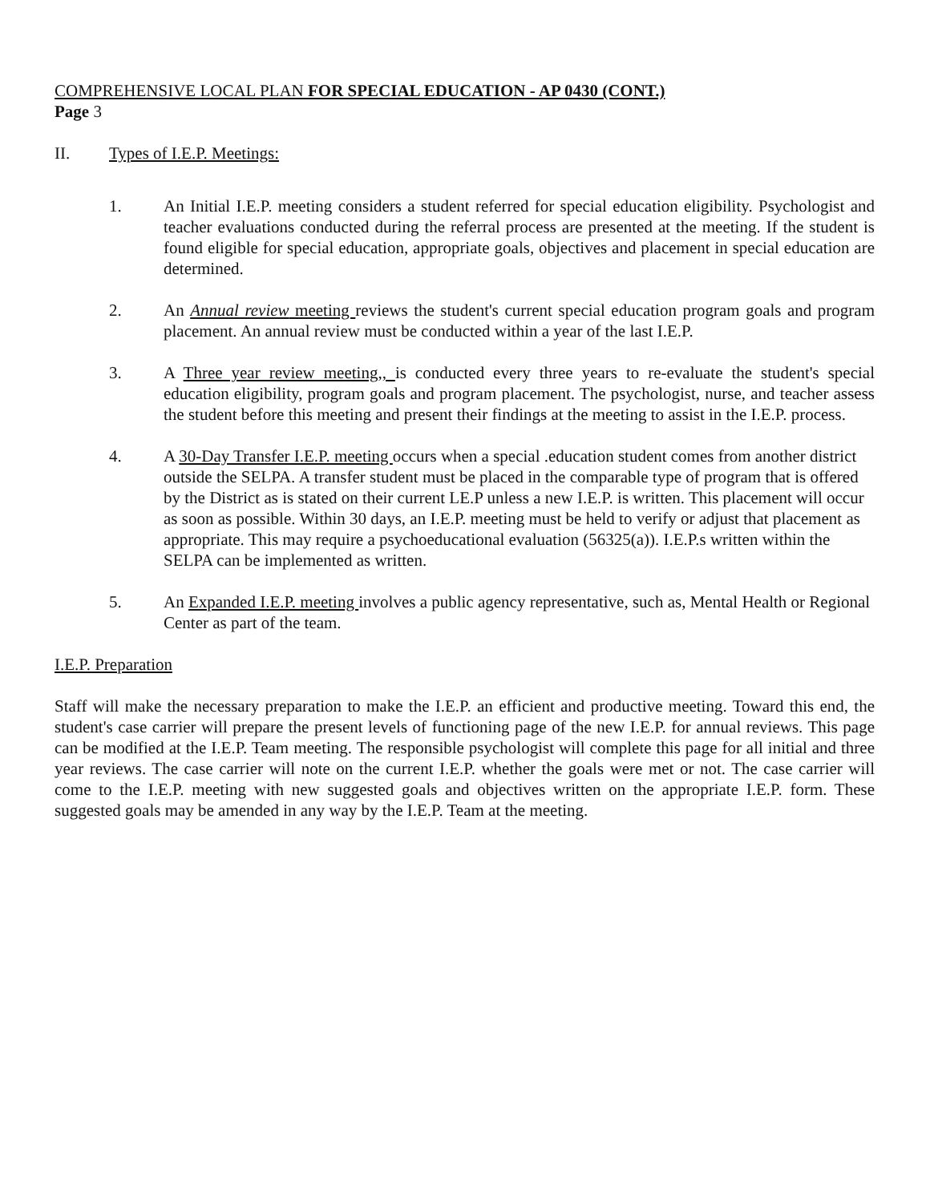COMPREHENSIVE LOCAL PLAN FOR SPECIAL EDUCATION - AP 0430 (CONT.)
Page 3
II. Types of I.E.P. Meetings:
1. An Initial I.E.P. meeting considers a student referred for special education eligibility. Psychologist and teacher evaluations conducted during the referral process are presented at the meeting. If the student is found eligible for special education, appropriate goals, objectives and placement in special education are determined.
2. An Annual review meeting reviews the student's current special education program goals and program placement. An annual review must be conducted within a year of the last I.E.P.
3. A Three year review meeting,, is conducted every three years to re-evaluate the student's special education eligibility, program goals and program placement. The psychologist, nurse, and teacher assess the student before this meeting and present their findings at the meeting to assist in the I.E.P. process.
4. A 30-Day Transfer I.E.P. meeting occurs when a special .education student comes from another district outside the SELPA. A transfer student must be placed in the comparable type of program that is offered by the District as is stated on their current LE.P unless a new I.E.P. is written. This placement will occur as soon as possible. Within 30 days, an I.E.P. meeting must be held to verify or adjust that placement as appropriate. This may require a psychoeducational evaluation (56325(a)). I.E.P.s written within the SELPA can be implemented as written.
5. An Expanded I.E.P. meeting involves a public agency representative, such as, Mental Health or Regional Center as part of the team.
I.E.P. Preparation
Staff will make the necessary preparation to make the I.E.P. an efficient and productive meeting. Toward this end, the student's case carrier will prepare the present levels of functioning page of the new I.E.P. for annual reviews. This page can be modified at the I.E.P. Team meeting. The responsible psychologist will complete this page for all initial and three year reviews. The case carrier will note on the current I.E.P. whether the goals were met or not. The case carrier will come to the I.E.P. meeting with new suggested goals and objectives written on the appropriate I.E.P. form. These suggested goals may be amended in any way by the I.E.P. Team at the meeting.